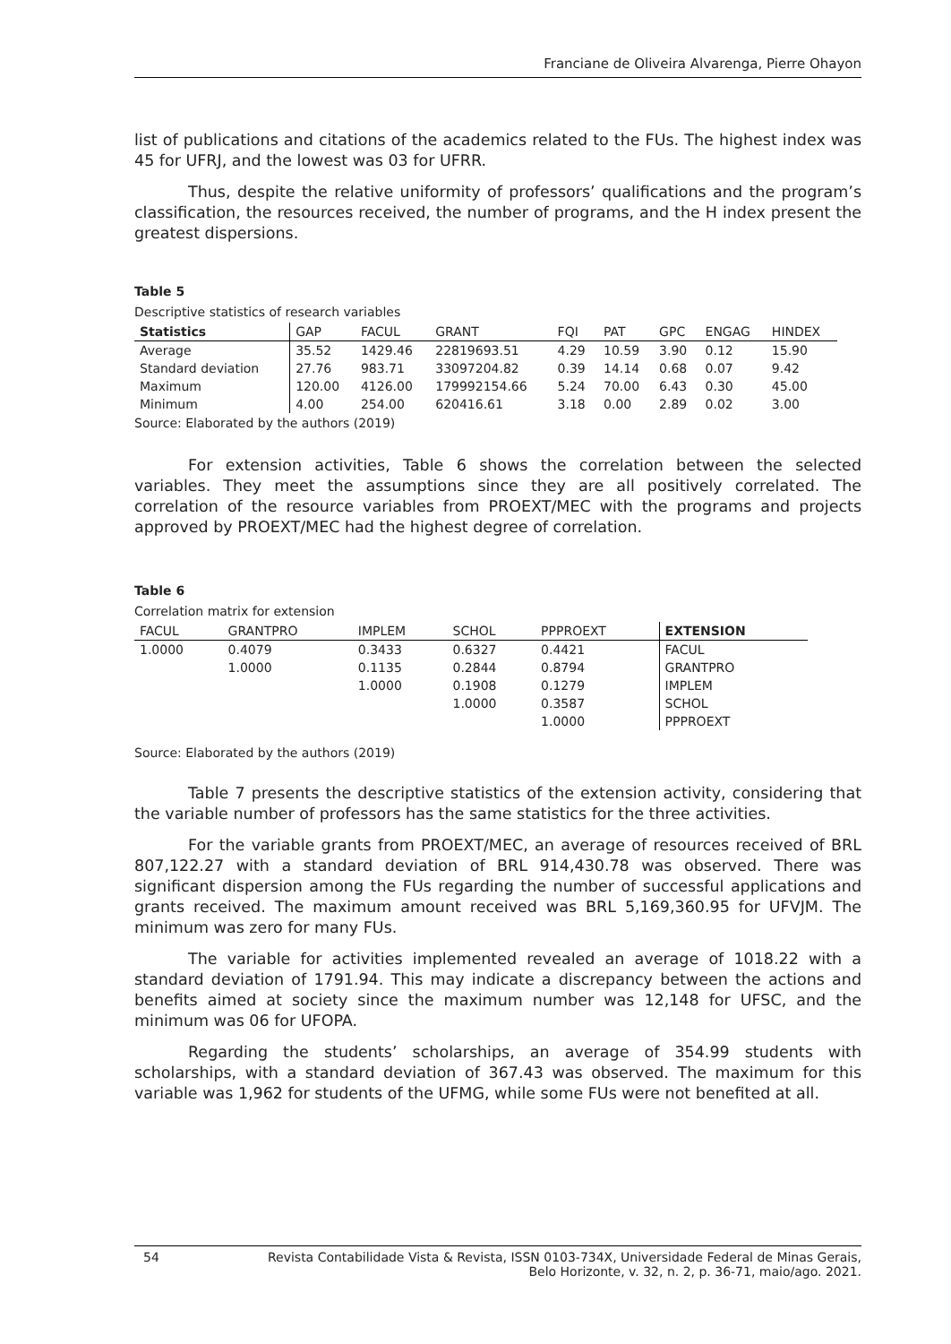Franciane de Oliveira Alvarenga, Pierre Ohayon
list of publications and citations of the academics related to the FUs. The highest index was 45 for UFRJ, and the lowest was 03 for UFRR.
Thus, despite the relative uniformity of professors’ qualifications and the program’s classification, the resources received, the number of programs, and the H index present the greatest dispersions.
Table 5
Descriptive statistics of research variables
| Statistics | GAP | FACUL | GRANT | FQI | PAT | GPC | ENGAG | HINDEX |
| --- | --- | --- | --- | --- | --- | --- | --- | --- |
| Average | 35.52 | 1429.46 | 22819693.51 | 4.29 | 10.59 | 3.90 | 0.12 | 15.90 |
| Standard deviation | 27.76 | 983.71 | 33097204.82 | 0.39 | 14.14 | 0.68 | 0.07 | 9.42 |
| Maximum | 120.00 | 4126.00 | 179992154.66 | 5.24 | 70.00 | 6.43 | 0.30 | 45.00 |
| Minimum | 4.00 | 254.00 | 620416.61 | 3.18 | 0.00 | 2.89 | 0.02 | 3.00 |
Source: Elaborated by the authors (2019)
For extension activities, Table 6 shows the correlation between the selected variables. They meet the assumptions since they are all positively correlated. The correlation of the resource variables from PROEXT/MEC with the programs and projects approved by PROEXT/MEC had the highest degree of correlation.
Table 6
Correlation matrix for extension
| FACUL | GRANTPRO | IMPLEM | SCHOL | PPPROEXT | EXTENSION |
| --- | --- | --- | --- | --- | --- |
| 1.0000 | 0.4079 | 0.3433 | 0.6327 | 0.4421 | FACUL |
| | 1.0000 | 0.1135 | 0.2844 | 0.8794 | GRANTPRO |
| | | 1.0000 | 0.1908 | 0.1279 | IMPLEM |
| | | | 1.0000 | 0.3587 | SCHOL |
| | | | | 1.0000 | PPPROEXT |
Source: Elaborated by the authors (2019)
Table 7 presents the descriptive statistics of the extension activity, considering that the variable number of professors has the same statistics for the three activities.
For the variable grants from PROEXT/MEC, an average of resources received of BRL 807,122.27 with a standard deviation of BRL 914,430.78 was observed. There was significant dispersion among the FUs regarding the number of successful applications and grants received. The maximum amount received was BRL 5,169,360.95 for UFVJM. The minimum was zero for many FUs.
The variable for activities implemented revealed an average of 1018.22 with a standard deviation of 1791.94. This may indicate a discrepancy between the actions and benefits aimed at society since the maximum number was 12,148 for UFSC, and the minimum was 06 for UFOPA.
Regarding the students’ scholarships, an average of 354.99 students with scholarships, with a standard deviation of 367.43 was observed. The maximum for this variable was 1,962 for students of the UFMG, while some FUs were not benefited at all.
54 Revista Contabilidade Vista & Revista, ISSN 0103-734X, Universidade Federal de Minas Gerais,
Belo Horizonte, v. 32, n. 2, p. 36-71, maio/ago. 2021.